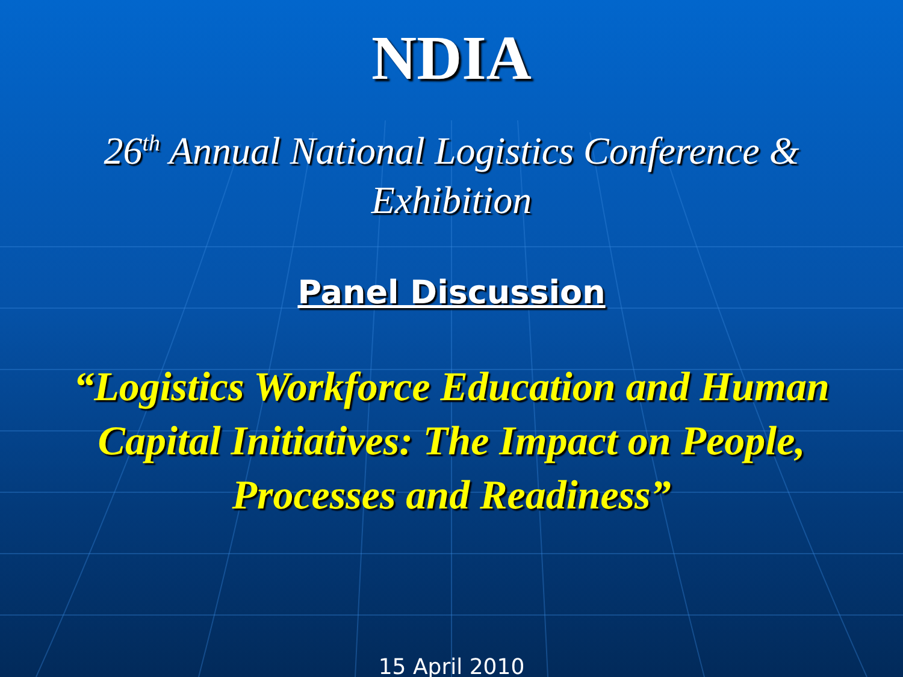NDIA
26<sup>th</sup> Annual National Logistics Conference &
Exhibition
Panel Discussion
“Logistics Workforce Education and Human Capital Initiatives: The Impact on People, Processes and Readiness”
15 April 2010